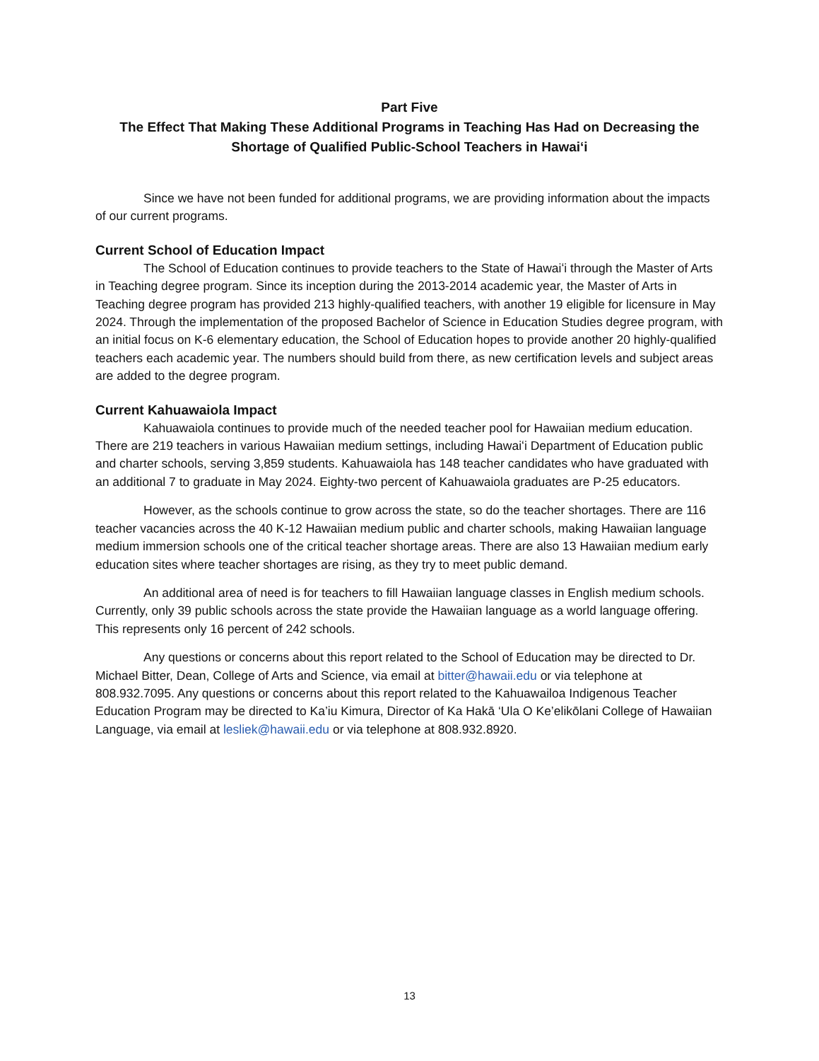Part Five
The Effect That Making These Additional Programs in Teaching Has Had on Decreasing the Shortage of Qualified Public-School Teachers in Hawaiʻi
Since we have not been funded for additional programs, we are providing information about the impacts of our current programs.
Current School of Education Impact
The School of Education continues to provide teachers to the State of Hawaiʻi through the Master of Arts in Teaching degree program. Since its inception during the 2013-2014 academic year, the Master of Arts in Teaching degree program has provided 213 highly-qualified teachers, with another 19 eligible for licensure in May 2024. Through the implementation of the proposed Bachelor of Science in Education Studies degree program, with an initial focus on K-6 elementary education, the School of Education hopes to provide another 20 highly-qualified teachers each academic year. The numbers should build from there, as new certification levels and subject areas are added to the degree program.
Current Kahuawaiola Impact
Kahuawaiola continues to provide much of the needed teacher pool for Hawaiian medium education. There are 219 teachers in various Hawaiian medium settings, including Hawaiʻi Department of Education public and charter schools, serving 3,859 students. Kahuawaiola has 148 teacher candidates who have graduated with an additional 7 to graduate in May 2024. Eighty-two percent of Kahuawaiola graduates are P-25 educators.
However, as the schools continue to grow across the state, so do the teacher shortages. There are 116 teacher vacancies across the 40 K-12 Hawaiian medium public and charter schools, making Hawaiian language medium immersion schools one of the critical teacher shortage areas. There are also 13 Hawaiian medium early education sites where teacher shortages are rising, as they try to meet public demand.
An additional area of need is for teachers to fill Hawaiian language classes in English medium schools. Currently, only 39 public schools across the state provide the Hawaiian language as a world language offering. This represents only 16 percent of 242 schools.
Any questions or concerns about this report related to the School of Education may be directed to Dr. Michael Bitter, Dean, College of Arts and Science, via email at bitter@hawaii.edu or via telephone at 808.932.7095. Any questions or concerns about this report related to the Kahuawailoa Indigenous Teacher Education Program may be directed to Ka’iu Kimura, Director of Ka Hakā ‘Ula O Ke’elikōlani College of Hawaiian Language, via email at lesliek@hawaii.edu or via telephone at 808.932.8920.
13